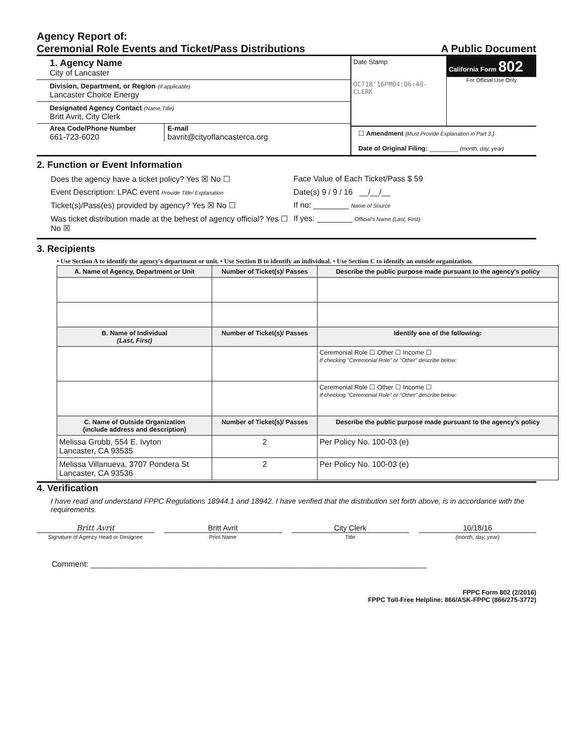Agency Report of:
Ceremonial Role Events and Ticket/Pass Distributions
A Public Document
1. Agency Name
City of Lancaster
Division, Department, or Region (if applicable)
Lancaster Choice Energy
Designated Agency Contact (Name,Title)
Britt Avrit, City Clerk
Area Code/Phone Number
661-723-6020
E-mail
bavrit@cityoflancasterca.org
Date Stamp
OCT18'16PM04:06:40-CLERK
California Form 802
For Official Use Only
☐ Amendment (Must Provide Explanation in Part 3.)
Date of Original Filing: ________ (month, day, year)
2. Function or Event Information
Does the agency have a ticket policy? Yes ☒ No ☐
Face Value of Each Ticket/Pass $ 59
Event Description: LPAC event Provide Title/ Explanation
Date(s) 9 / 9 / 16 __/__/__
Ticket(s)/Pass(es) provided by agency? Yes ☒ No ☐
If no: ________ Name of Source
Was ticket distribution made at the behest of agency official? Yes ☐ No ☒
If yes: ________ Official's Name (Last, First)
3. Recipients
• Use Section A to identify the agency's department or unit. • Use Section B to identify an individual. • Use Section C to identify an outside organization.
| A. Name of Agency, Department or Unit | Number of Ticket(s)/ Passes | Describe the public purpose made pursuant to the agency's policy |
| --- | --- | --- |
| B. Name of Individual (Last, First) | Number of Ticket(s)/ Passes | Identify one of the following: |
| | | Ceremonial Role ☐ Other ☐ Income ☐ If checking "Ceremonial Role" or "Other" describe below: |
| | | Ceremonial Role ☐ Other ☐ Income ☐ If checking "Ceremonial Role" or "Other" describe below: |
| C. Name of Outside Organization (include address and description) | Number of Ticket(s)/ Passes | Describe the public purpose made pursuant to the agency's policy |
| Melissa Grubb, 554 E. Ivyton Lancaster, CA 93535 | 2 | Per Policy No. 100-03 (e) |
| Melissa Villanueva, 3707 Pondera St Lancaster, CA 93536 | 2 | Per Policy No. 100-03 (e) |
4. Verification
I have read and understand FPPC Regulations 18944.1 and 18942. I have verified that the distribution set forth above, is in accordance with the requirements.
Britt Avrit Britt Avrit City Clerk 10/18/16
Signature of Agency Head or Designee Print Name Title (month, day, year)
Comment: ____________________________________________________________________________
FPPC Form 802 (2/2016)
FPPC Toll-Free Helpline: 866/ASK-FPPC (866/275-3772)